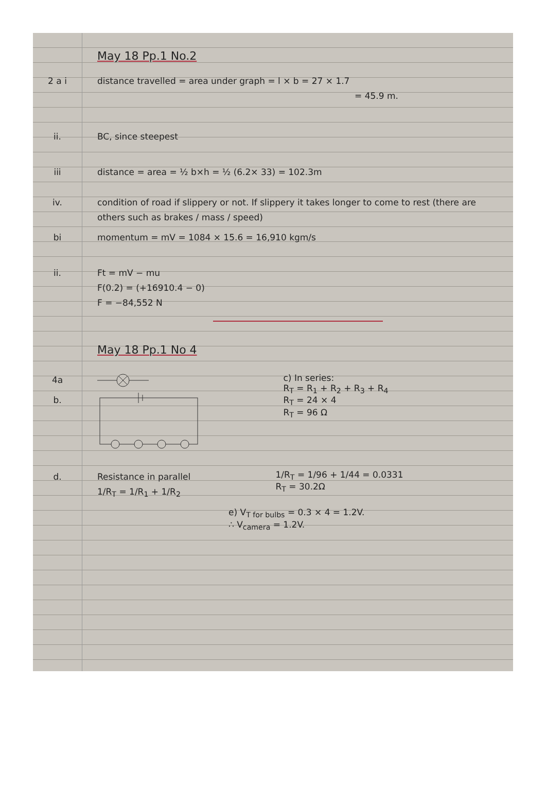May 18 Pp.1 No.2
2 a i distance travelled = area under graph = l × b = 27 × 1.7
= 45.9 m.
ii. BC, since steepest
iii distance = area = ½ b×h = ½ (6.2× 33) = 102.3m
iv. condition of road if slippery or not. If slippery it takes longer to come to rest (there are others such as brakes / mass / speed)
bi momentum = mV = 1084 × 15.6 = 16,910 kgm/s
ii. Ft = mV − mu
F(0.2) = (+16910.4 − 0)
F = −84,552 N
May 18 Pp.1 No 4
4a
b.
c) In series:
R<sub>T</sub> = R<sub>1</sub> + R<sub>2</sub> + R<sub>3</sub> + R<sub>4</sub>
R<sub>T</sub> = 24 × 4
R<sub>T</sub> = 96 Ω
d. Resistance in parallel
1/R<sub>T</sub> = 1/R<sub>1</sub> + 1/R<sub>2</sub>
1/R<sub>T</sub> = 1/96 + 1/44 = 0.0331
R<sub>T</sub> = 30.2Ω
e) V<sub>T for bulbs</sub> = 0.3 × 4 = 1.2V.
∴ V<sub>camera</sub> = 1.2V.